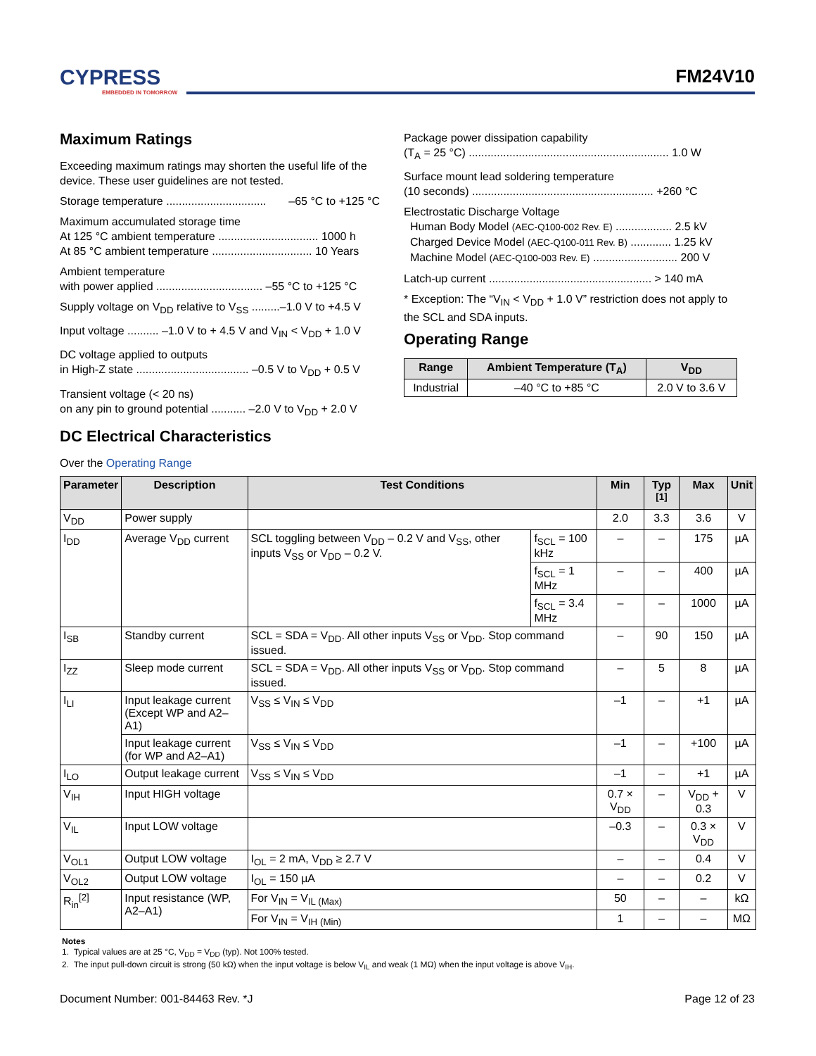CYPRESS
EMBEDDED IN TOMORROW
FM24V10
Maximum Ratings
Exceeding maximum ratings may shorten the useful life of the device. These user guidelines are not tested.
Storage temperature ................................ –65 °C to +125 °C
Maximum accumulated storage time
At 125 °C ambient temperature ................................ 1000 h
At 85 °C ambient temperature ................................ 10 Years
Ambient temperature
with power applied .................................. –55 °C to +125 °C
Supply voltage on V<sub>DD</sub> relative to V<sub>SS</sub> .........–1.0 V to +4.5 V
Input voltage .......... –1.0 V to + 4.5 V and V<sub>IN</sub> < V<sub>DD</sub> + 1.0 V
DC voltage applied to outputs
in High-Z state .................................... –0.5 V to V<sub>DD</sub> + 0.5 V
Transient voltage (< 20 ns)
on any pin to ground potential ........... –2.0 V to V<sub>DD</sub> + 2.0 V
Package power dissipation capability
(T<sub>A</sub> = 25 °C) ................................................................ 1.0 W
Surface mount lead soldering temperature
(10 seconds) .......................................................... +260 °C
Electrostatic Discharge Voltage
Human Body Model (AEC-Q100-002 Rev. E) .................. 2.5 kV
Charged Device Model (AEC-Q100-011 Rev. B) ............. 1.25 kV
Machine Model (AEC-Q100-003 Rev. E) ........................... 200 V
Latch-up current .................................................... > 140 mA
* Exception: The “V<sub>IN</sub> < V<sub>DD</sub> + 1.0 V” restriction does not apply to the SCL and SDA inputs.
Operating Range
| Range | Ambient Temperature (T<sub>A</sub>) | V<sub>DD</sub> |
| --- | --- | --- |
| Industrial | –40 °C to +85 °C | 2.0 V to 3.6 V |
DC Electrical Characteristics
Over the Operating Range
| Parameter | Description | Test Conditions | | Min | Typ <sup>[1]</sup> | Max | Unit |
| --- | --- | --- | --- | --- | --- | --- | --- |
| V<sub>DD</sub> | Power supply | | | 2.0 | 3.3 | 3.6 | V |
| I<sub>DD</sub> | Average V<sub>DD</sub> current | SCL toggling between V<sub>DD</sub> – 0.2 V and V<sub>SS</sub>, other inputs V<sub>SS</sub> or V<sub>DD</sub> – 0.2 V. | f<sub>SCL</sub> = 100 kHz | – | – | 175 | µA |
| | | | f<sub>SCL</sub> = 1 MHz | – | – | 400 | µA |
| | | | f<sub>SCL</sub> = 3.4 MHz | – | – | 1000 | µA |
| I<sub>SB</sub> | Standby current | SCL = SDA = V<sub>DD</sub>. All other inputs V<sub>SS</sub> or V<sub>DD</sub>. Stop command issued. | | – | 90 | 150 | µA |
| I<sub>ZZ</sub> | Sleep mode current | SCL = SDA = V<sub>DD</sub>. All other inputs V<sub>SS</sub> or V<sub>DD</sub>. Stop command issued. | | – | 5 | 8 | µA |
| I<sub>LI</sub> | Input leakage current (Except WP and A2–A1) | V<sub>SS</sub> ≤ V<sub>IN</sub> ≤ V<sub>DD</sub> | | –1 | – | +1 | µA |
| | Input leakage current (for WP and A2–A1) | V<sub>SS</sub> ≤ V<sub>IN</sub> ≤ V<sub>DD</sub> | | –1 | – | +100 | µA |
| I<sub>LO</sub> | Output leakage current | V<sub>SS</sub> ≤ V<sub>IN</sub> ≤ V<sub>DD</sub> | | –1 | – | +1 | µA |
| V<sub>IH</sub> | Input HIGH voltage | | | 0.7 × V<sub>DD</sub> | – | V<sub>DD</sub> + 0.3 | V |
| V<sub>IL</sub> | Input LOW voltage | | | –0.3 | – | 0.3 × V<sub>DD</sub> | V |
| V<sub>OL1</sub> | Output LOW voltage | I<sub>OL</sub> = 2 mA, V<sub>DD</sub> ≥ 2.7 V | | – | – | 0.4 | V |
| V<sub>OL2</sub> | Output LOW voltage | I<sub>OL</sub> = 150 µA | | – | – | 0.2 | V |
| R<sub>in</sub><sup>[2]</sup> | Input resistance (WP, A2–A1) | For V<sub>IN</sub> = V<sub>IL (Max)</sub> | | 50 | – | – | kΩ |
| | | For V<sub>IN</sub> = V<sub>IH (Min)</sub> | | 1 | – | – | MΩ |
Notes
1. Typical values are at 25 °C, V<sub>DD</sub> = V<sub>DD</sub> (typ). Not 100% tested.
2. The input pull-down circuit is strong (50 kΩ) when the input voltage is below V<sub>IL</sub> and weak (1 MΩ) when the input voltage is above V<sub>IH</sub>.
Document Number: 001-84463 Rev. *J Page 12 of 23